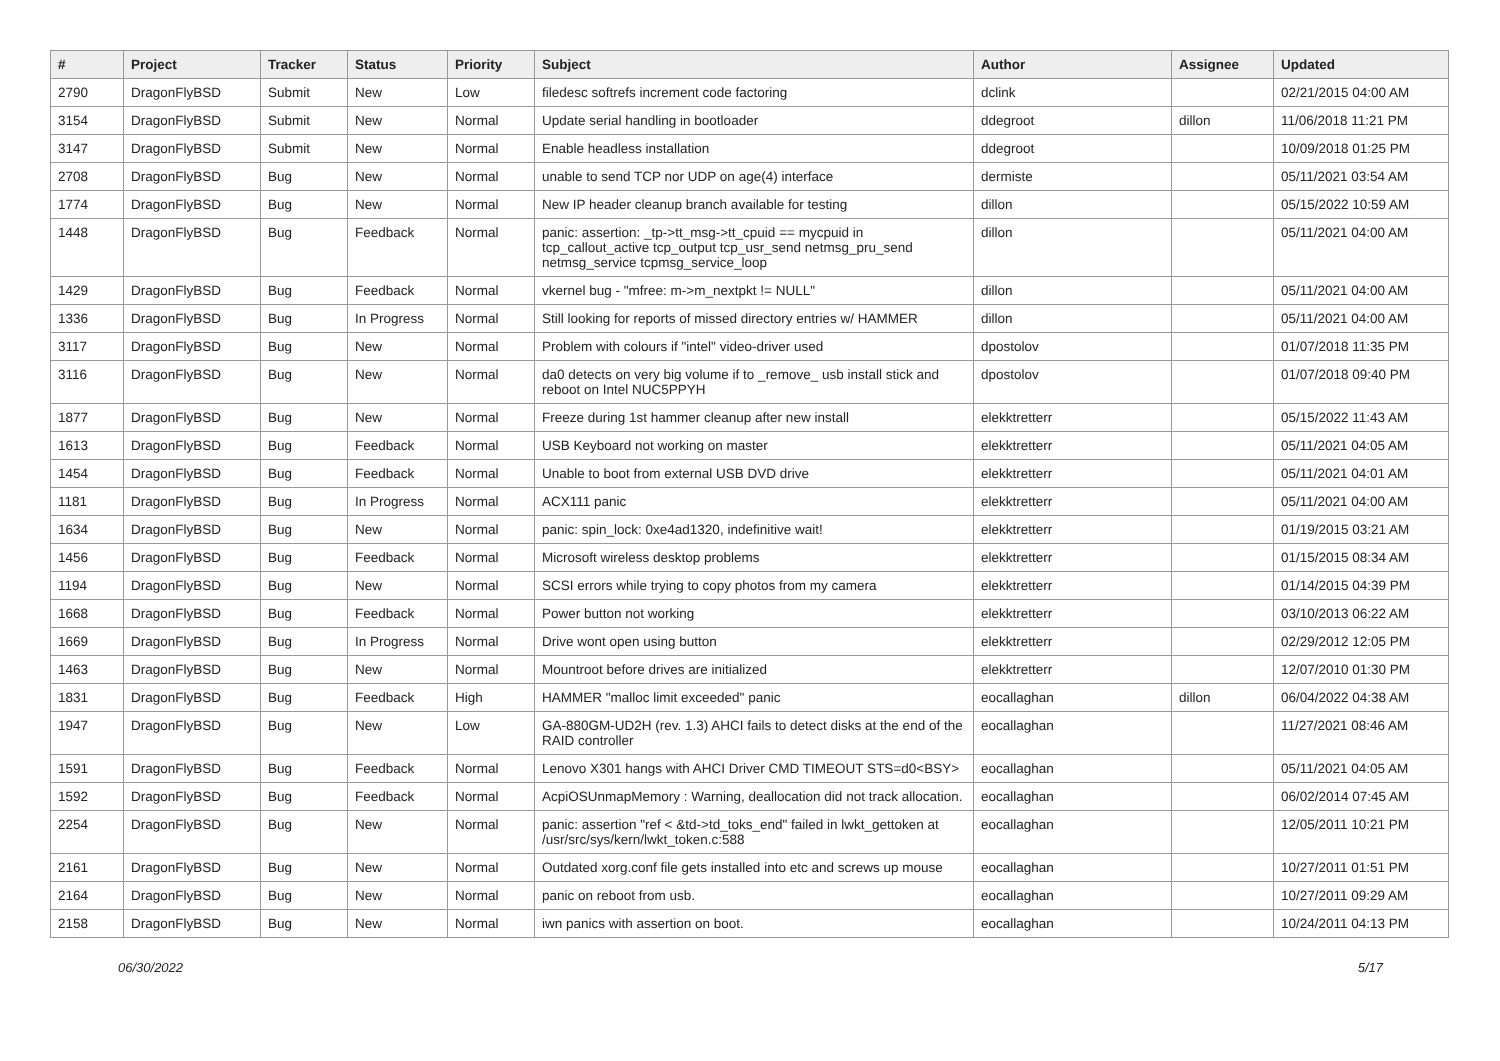| # | Project | Tracker | Status | Priority | Subject | Author | Assignee | Updated |
| --- | --- | --- | --- | --- | --- | --- | --- | --- |
| 2790 | DragonFlyBSD | Submit | New | Low | filedesc softrefs increment code factoring | dclink | | 02/21/2015 04:00 AM |
| 3154 | DragonFlyBSD | Submit | New | Normal | Update serial handling in bootloader | ddegroot | dillon | 11/06/2018 11:21 PM |
| 3147 | DragonFlyBSD | Submit | New | Normal | Enable headless installation | ddegroot | | 10/09/2018 01:25 PM |
| 2708 | DragonFlyBSD | Bug | New | Normal | unable to send TCP nor UDP on age(4) interface | dermiste | | 05/11/2021 03:54 AM |
| 1774 | DragonFlyBSD | Bug | New | Normal | New IP header cleanup branch available for testing | dillon | | 05/15/2022 10:59 AM |
| 1448 | DragonFlyBSD | Bug | Feedback | Normal | panic: assertion: _tp->tt_msg->tt_cpuid == mycpuid in tcp_callout_active tcp_output tcp_usr_send netmsg_pru_send netmsg_service tcpmsg_service_loop | dillon | | 05/11/2021 04:00 AM |
| 1429 | DragonFlyBSD | Bug | Feedback | Normal | vkernel bug - "mfree: m->m_nextpkt != NULL" | dillon | | 05/11/2021 04:00 AM |
| 1336 | DragonFlyBSD | Bug | In Progress | Normal | Still looking for reports of missed directory entries w/ HAMMER | dillon | | 05/11/2021 04:00 AM |
| 3117 | DragonFlyBSD | Bug | New | Normal | Problem with colours if "intel" video-driver used | dpostolov | | 01/07/2018 11:35 PM |
| 3116 | DragonFlyBSD | Bug | New | Normal | da0 detects on very big volume if to _remove_ usb install stick and reboot on Intel NUC5PPYH | dpostolov | | 01/07/2018 09:40 PM |
| 1877 | DragonFlyBSD | Bug | New | Normal | Freeze during 1st hammer cleanup after new install | elekktretterr | | 05/15/2022 11:43 AM |
| 1613 | DragonFlyBSD | Bug | Feedback | Normal | USB Keyboard not working on master | elekktretterr | | 05/11/2021 04:05 AM |
| 1454 | DragonFlyBSD | Bug | Feedback | Normal | Unable to boot from external USB DVD drive | elekktretterr | | 05/11/2021 04:01 AM |
| 1181 | DragonFlyBSD | Bug | In Progress | Normal | ACX111 panic | elekktretterr | | 05/11/2021 04:00 AM |
| 1634 | DragonFlyBSD | Bug | New | Normal | panic: spin_lock: 0xe4ad1320, indefinitive wait! | elekktretterr | | 01/19/2015 03:21 AM |
| 1456 | DragonFlyBSD | Bug | Feedback | Normal | Microsoft wireless desktop problems | elekktretterr | | 01/15/2015 08:34 AM |
| 1194 | DragonFlyBSD | Bug | New | Normal | SCSI errors while trying to copy photos from my camera | elekktretterr | | 01/14/2015 04:39 PM |
| 1668 | DragonFlyBSD | Bug | Feedback | Normal | Power button not working | elekktretterr | | 03/10/2013 06:22 AM |
| 1669 | DragonFlyBSD | Bug | In Progress | Normal | Drive wont open using button | elekktretterr | | 02/29/2012 12:05 PM |
| 1463 | DragonFlyBSD | Bug | New | Normal | Mountroot before drives are initialized | elekktretterr | | 12/07/2010 01:30 PM |
| 1831 | DragonFlyBSD | Bug | Feedback | High | HAMMER "malloc limit exceeded" panic | eocallaghan | dillon | 06/04/2022 04:38 AM |
| 1947 | DragonFlyBSD | Bug | New | Low | GA-880GM-UD2H (rev. 1.3) AHCI fails to detect disks at the end of the RAID controller | eocallaghan | | 11/27/2021 08:46 AM |
| 1591 | DragonFlyBSD | Bug | Feedback | Normal | Lenovo X301 hangs with AHCI Driver CMD TIMEOUT STS=d0<BSY> | eocallaghan | | 05/11/2021 04:05 AM |
| 1592 | DragonFlyBSD | Bug | Feedback | Normal | AcpiOSUnmapMemory : Warning, deallocation did not track allocation. | eocallaghan | | 06/02/2014 07:45 AM |
| 2254 | DragonFlyBSD | Bug | New | Normal | panic: assertion "ref < &td->td_toks_end" failed in lwkt_gettoken at /usr/src/sys/kern/lwkt_token.c:588 | eocallaghan | | 12/05/2011 10:21 PM |
| 2161 | DragonFlyBSD | Bug | New | Normal | Outdated xorg.conf file gets installed into etc and screws up mouse | eocallaghan | | 10/27/2011 01:51 PM |
| 2164 | DragonFlyBSD | Bug | New | Normal | panic on reboot from usb. | eocallaghan | | 10/27/2011 09:29 AM |
| 2158 | DragonFlyBSD | Bug | New | Normal | iwn panics with assertion on boot. | eocallaghan | | 10/24/2011 04:13 PM |
06/30/2022 5/17